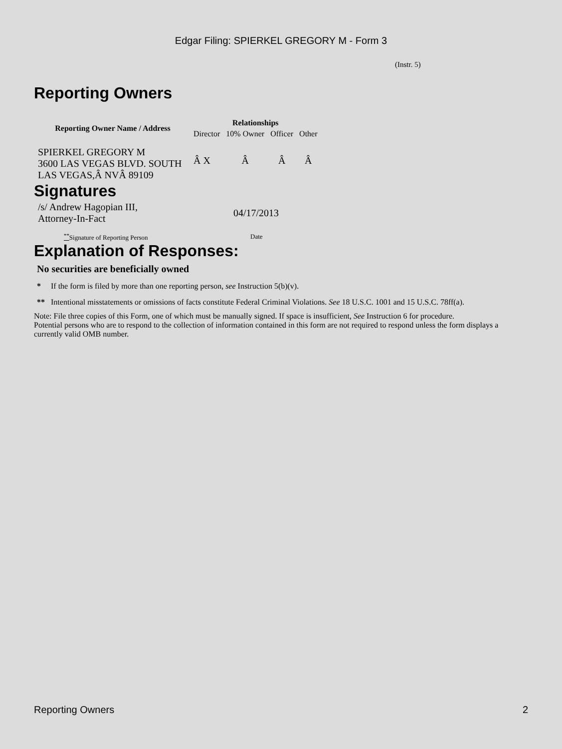Edgar Filing: SPIERKEL GREGORY M - Form 3
(Instr. 5)
Reporting Owners
| Reporting Owner Name / Address | Relationships | | | |
| --- | --- | --- | --- | --- |
| | Director | 10% Owner | Officer | Other |
| SPIERKEL GREGORY M 3600 LAS VEGAS BLVD. SOUTH LAS VEGAS,Â NVÂ 89109 | Â X | Â | Â | Â |
Signatures
| /s/ Andrew Hagopian III, Attorney-In-Fact | 04/17/2013 |
| <sup>**</sup> Signature of Reporting Person | Date |
Explanation of Responses:
No securities are beneficially owned
* If the form is filed by more than one reporting person, see Instruction 5(b)(v).
** Intentional misstatements or omissions of facts constitute Federal Criminal Violations. See 18 U.S.C. 1001 and 15 U.S.C. 78ff(a).
Note: File three copies of this Form, one of which must be manually signed. If space is insufficient, See Instruction 6 for procedure.
Potential persons who are to respond to the collection of information contained in this form are not required to respond unless the form displays a currently valid OMB number.
Reporting Owners 2